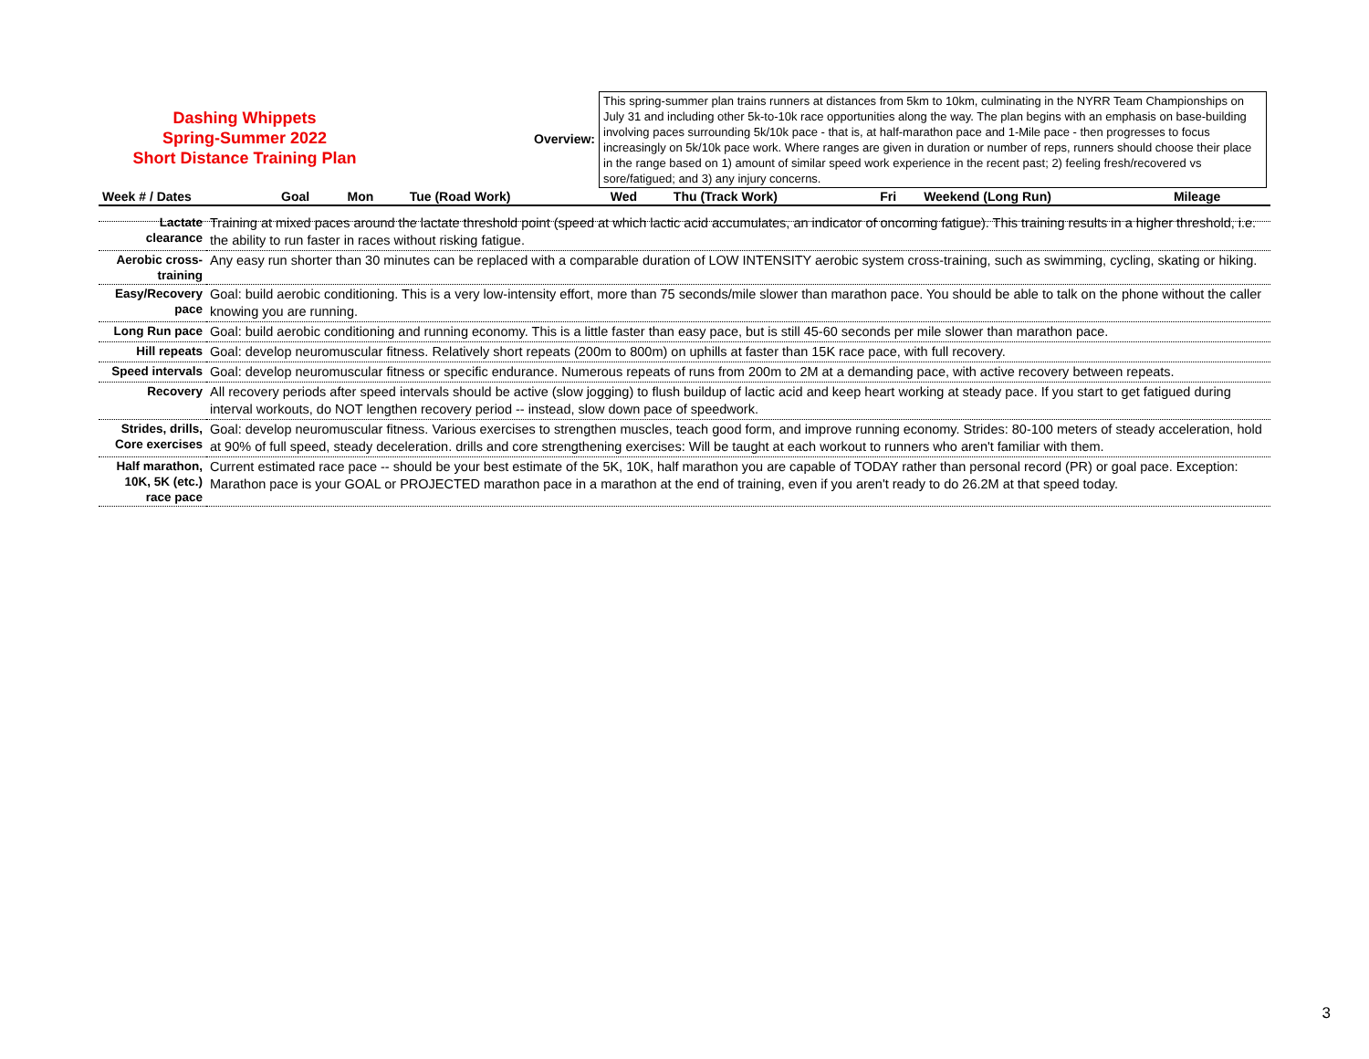Dashing Whippets
Spring-Summer 2022
Short Distance Training Plan
Overview:
This spring-summer plan trains runners at distances from 5km to 10km, culminating in the NYRR Team Championships on July 31 and including other 5k-to-10k race opportunities along the way. The plan begins with an emphasis on base-building involving paces surrounding 5k/10k pace - that is, at half-marathon pace and 1-Mile pace - then progresses to focus increasingly on 5k/10k pace work. Where ranges are given in duration or number of reps, runners should choose their place in the range based on 1) amount of similar speed work experience in the recent past; 2) feeling fresh/recovered vs sore/fatigued; and 3) any injury concerns.
| Week # / Dates | Goal | Mon | Tue (Road Work) | Wed | Thu (Track Work) | Fri | Weekend (Long Run) | Mileage |
| --- | --- | --- | --- | --- | --- | --- | --- | --- |
| Lactate clearance | Training at mixed paces around the lactate threshold point (speed at which lactic acid accumulates, an indicator of oncoming fatigue). This training results in a higher threshold, i.e. the ability to run faster in races without risking fatigue. |
| Aerobic cross-training | Any easy run shorter than 30 minutes can be replaced with a comparable duration of LOW INTENSITY aerobic system cross-training, such as swimming, cycling, skating or hiking. |
| Easy/Recovery pace | Goal: build aerobic conditioning. This is a very low-intensity effort, more than 75 seconds/mile slower than marathon pace. You should be able to talk on the phone without the caller knowing you are running. |
| Long Run pace | Goal: build aerobic conditioning and running economy. This is a little faster than easy pace, but is still 45-60 seconds per mile slower than marathon pace. |
| Hill repeats | Goal: develop neuromuscular fitness. Relatively short repeats (200m to 800m) on uphills at faster than 15K race pace, with full recovery. |
| Speed intervals | Goal: develop neuromuscular fitness or specific endurance. Numerous repeats of runs from 200m to 2M at a demanding pace, with active recovery between repeats. |
| Recovery | All recovery periods after speed intervals should be active (slow jogging) to flush buildup of lactic acid and keep heart working at steady pace. If you start to get fatigued during interval workouts, do NOT lengthen recovery period -- instead, slow down pace of speedwork. |
| Strides, drills, Core exercises | Goal: develop neuromuscular fitness. Various exercises to strengthen muscles, teach good form, and improve running economy. Strides: 80-100 meters of steady acceleration, hold at 90% of full speed, steady deceleration. drills and core strengthening exercises: Will be taught at each workout to runners who aren't familiar with them. |
| Half marathon, 10K, 5K (etc.) race pace | Current estimated race pace -- should be your best estimate of the 5K, 10K, half marathon you are capable of TODAY rather than personal record (PR) or goal pace. Exception: Marathon pace is your GOAL or PROJECTED marathon pace in a marathon at the end of training, even if you aren't ready to do 26.2M at that speed today. |
3